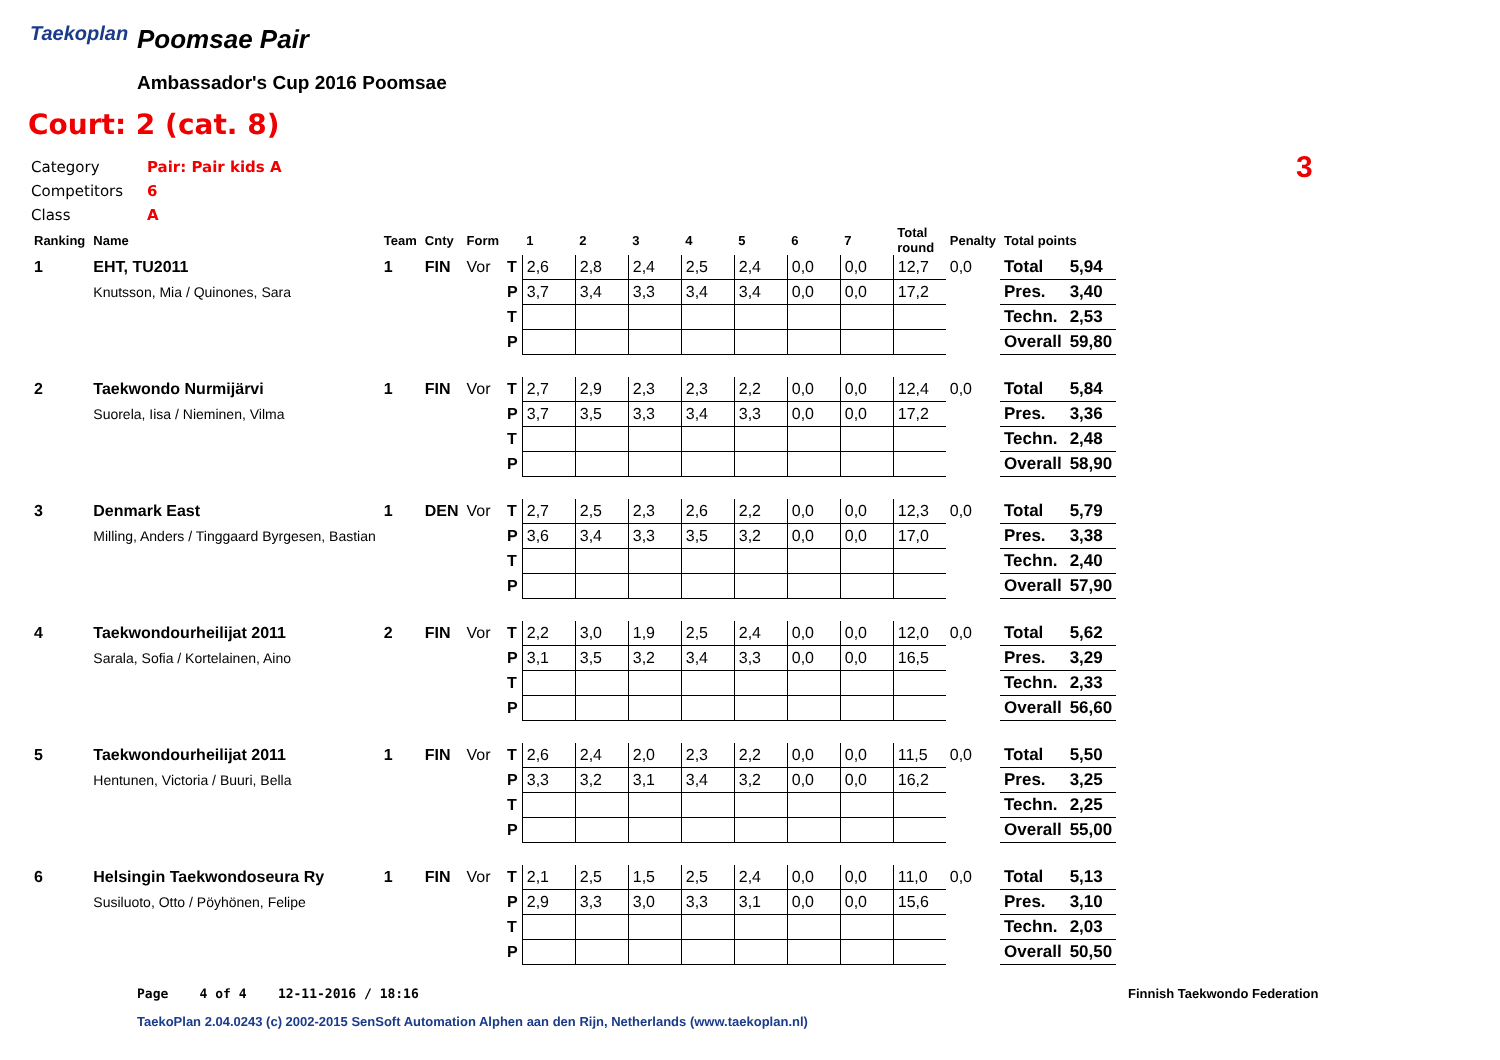Taekoplan
Poomsae Pair
Ambassador's Cup 2016 Poomsae
Court: 2 (cat. 8)
Category Pair: Pair kids A
Competitors 6
Class A
3
| Ranking | Name | Team | Cnty | Form | | 1 | 2 | 3 | 4 | 5 | 6 | 7 | Total round | Penalty | Total points | |
| --- | --- | --- | --- | --- | --- | --- | --- | --- | --- | --- | --- | --- | --- | --- | --- | --- |
| 1 | EHT, TU2011 | 1 | FIN | Vor | T | 2,6 | 2,8 | 2,4 | 2,5 | 2,4 | 0,0 | 0,0 | 12,7 | 0,0 | Total | 5,94 |
| | Knutsson, Mia / Quinones, Sara | | | | P | 3,7 | 3,4 | 3,3 | 3,4 | 3,4 | 0,0 | 0,0 | 17,2 | | Pres. | 3,40 |
| | | | | | T | | | | | | | | | | Techn. | 2,53 |
| | | | | | P | | | | | | | | | | Overall | 59,80 |
| 2 | Taekwondo Nurmijärvi | 1 | FIN | Vor | T | 2,7 | 2,9 | 2,3 | 2,3 | 2,2 | 0,0 | 0,0 | 12,4 | 0,0 | Total | 5,84 |
| | Suorela, Iisa / Nieminen, Vilma | | | | P | 3,7 | 3,5 | 3,3 | 3,4 | 3,3 | 0,0 | 0,0 | 17,2 | | Pres. | 3,36 |
| | | | | | T | | | | | | | | | | Techn. | 2,48 |
| | | | | | P | | | | | | | | | | Overall | 58,90 |
| 3 | Denmark East | 1 | DEN | Vor | T | 2,7 | 2,5 | 2,3 | 2,6 | 2,2 | 0,0 | 0,0 | 12,3 | 0,0 | Total | 5,79 |
| | Milling, Anders / Tinggaard Byrgesen, Bastian | | | | P | 3,6 | 3,4 | 3,3 | 3,5 | 3,2 | 0,0 | 0,0 | 17,0 | | Pres. | 3,38 |
| | | | | | T | | | | | | | | | | Techn. | 2,40 |
| | | | | | P | | | | | | | | | | Overall | 57,90 |
| 4 | Taekwondourheilijat 2011 | 2 | FIN | Vor | T | 2,2 | 3,0 | 1,9 | 2,5 | 2,4 | 0,0 | 0,0 | 12,0 | 0,0 | Total | 5,62 |
| | Sarala, Sofia / Kortelainen, Aino | | | | P | 3,1 | 3,5 | 3,2 | 3,4 | 3,3 | 0,0 | 0,0 | 16,5 | | Pres. | 3,29 |
| | | | | | T | | | | | | | | | | Techn. | 2,33 |
| | | | | | P | | | | | | | | | | Overall | 56,60 |
| 5 | Taekwondourheilijat 2011 | 1 | FIN | Vor | T | 2,6 | 2,4 | 2,0 | 2,3 | 2,2 | 0,0 | 0,0 | 11,5 | 0,0 | Total | 5,50 |
| | Hentunen, Victoria / Buuri, Bella | | | | P | 3,3 | 3,2 | 3,1 | 3,4 | 3,2 | 0,0 | 0,0 | 16,2 | | Pres. | 3,25 |
| | | | | | T | | | | | | | | | | Techn. | 2,25 |
| | | | | | P | | | | | | | | | | Overall | 55,00 |
| 6 | Helsingin Taekwondoseura Ry | 1 | FIN | Vor | T | 2,1 | 2,5 | 1,5 | 2,5 | 2,4 | 0,0 | 0,0 | 11,0 | 0,0 | Total | 5,13 |
| | Susiluoto, Otto / Pöyhönen, Felipe | | | | P | 2,9 | 3,3 | 3,0 | 3,3 | 3,1 | 0,0 | 0,0 | 15,6 | | Pres. | 3,10 |
| | | | | | T | | | | | | | | | | Techn. | 2,03 |
| | | | | | P | | | | | | | | | | Overall | 50,50 |
Page 4 of 4 12-11-2016 / 18:16
Finnish Taekwondo Federation
TaekoPlan 2.04.0243 (c) 2002-2015 SenSoft Automation Alphen aan den Rijn, Netherlands (www.taekoplan.nl)